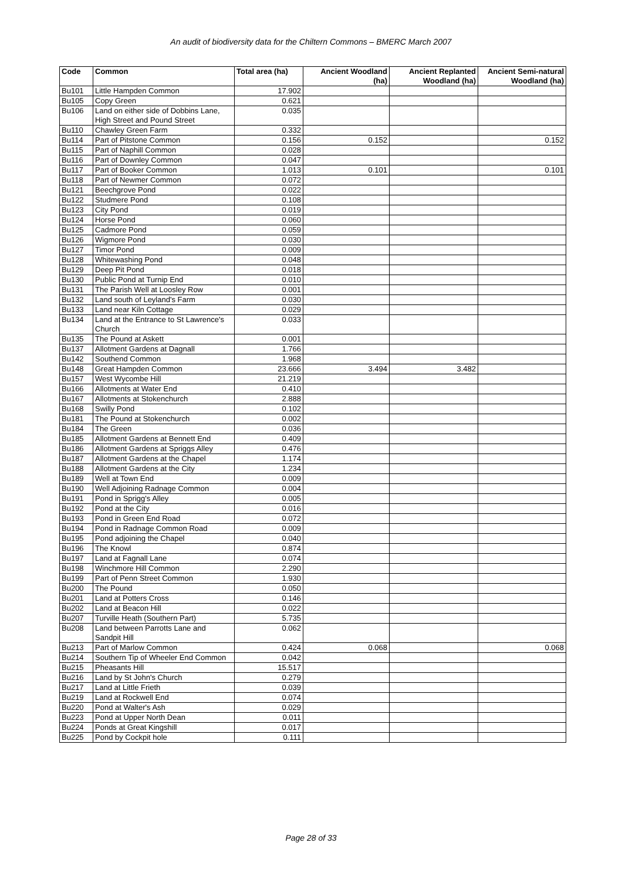An audit of biodiversity data for the Chiltern Commons – BMERC March 2007
| Code | Common | Total area (ha) | Ancient Woodland (ha) | Ancient Replanted Woodland (ha) | Ancient Semi-natural Woodland (ha) |
| --- | --- | --- | --- | --- | --- |
| Bu101 | Little Hampden Common | 17.902 | | | |
| Bu105 | Copy Green | 0.621 | | | |
| Bu106 | Land on either side of Dobbins Lane, High Street and Pound Street | 0.035 | | | |
| Bu110 | Chawley Green Farm | 0.332 | | | |
| Bu114 | Part of Pitstone Common | 0.156 | 0.152 | | 0.152 |
| Bu115 | Part of Naphill Common | 0.028 | | | |
| Bu116 | Part of Downley Common | 0.047 | | | |
| Bu117 | Part of Booker Common | 1.013 | 0.101 | | 0.101 |
| Bu118 | Part of Newmer Common | 0.072 | | | |
| Bu121 | Beechgrove Pond | 0.022 | | | |
| Bu122 | Studmere Pond | 0.108 | | | |
| Bu123 | City Pond | 0.019 | | | |
| Bu124 | Horse Pond | 0.060 | | | |
| Bu125 | Cadmore Pond | 0.059 | | | |
| Bu126 | Wigmore Pond | 0.030 | | | |
| Bu127 | Timor Pond | 0.009 | | | |
| Bu128 | Whitewashing Pond | 0.048 | | | |
| Bu129 | Deep Pit Pond | 0.018 | | | |
| Bu130 | Public Pond at Turnip End | 0.010 | | | |
| Bu131 | The Parish Well at Loosley Row | 0.001 | | | |
| Bu132 | Land south of Leyland's Farm | 0.030 | | | |
| Bu133 | Land near Kiln Cottage | 0.029 | | | |
| Bu134 | Land at the Entrance to St Lawrence's Church | 0.033 | | | |
| Bu135 | The Pound at Askett | 0.001 | | | |
| Bu137 | Allotment Gardens at Dagnall | 1.766 | | | |
| Bu142 | Southend Common | 1.968 | | | |
| Bu148 | Great Hampden Common | 23.666 | 3.494 | 3.482 | |
| Bu157 | West Wycombe Hill | 21.219 | | | |
| Bu166 | Allotments at Water End | 0.410 | | | |
| Bu167 | Allotments at Stokenchurch | 2.888 | | | |
| Bu168 | Swilly Pond | 0.102 | | | |
| Bu181 | The Pound at Stokenchurch | 0.002 | | | |
| Bu184 | The Green | 0.036 | | | |
| Bu185 | Allotment Gardens at Bennett End | 0.409 | | | |
| Bu186 | Allotment Gardens at Spriggs Alley | 0.476 | | | |
| Bu187 | Allotment Gardens at the Chapel | 1.174 | | | |
| Bu188 | Allotment Gardens at the City | 1.234 | | | |
| Bu189 | Well at Town End | 0.009 | | | |
| Bu190 | Well Adjoining Radnage Common | 0.004 | | | |
| Bu191 | Pond in Sprigg's Alley | 0.005 | | | |
| Bu192 | Pond at the City | 0.016 | | | |
| Bu193 | Pond in Green End Road | 0.072 | | | |
| Bu194 | Pond in Radnage Common Road | 0.009 | | | |
| Bu195 | Pond adjoining the Chapel | 0.040 | | | |
| Bu196 | The Knowl | 0.874 | | | |
| Bu197 | Land at Fagnall Lane | 0.074 | | | |
| Bu198 | Winchmore Hill Common | 2.290 | | | |
| Bu199 | Part of Penn Street Common | 1.930 | | | |
| Bu200 | The Pound | 0.050 | | | |
| Bu201 | Land at Potters Cross | 0.146 | | | |
| Bu202 | Land at Beacon Hill | 0.022 | | | |
| Bu207 | Turville Heath (Southern Part) | 5.735 | | | |
| Bu208 | Land between Parrotts Lane and Sandpit Hill | 0.062 | | | |
| Bu213 | Part of Marlow Common | 0.424 | 0.068 | | 0.068 |
| Bu214 | Southern Tip of Wheeler End Common | 0.042 | | | |
| Bu215 | Pheasants Hill | 15.517 | | | |
| Bu216 | Land by St John's Church | 0.279 | | | |
| Bu217 | Land at Little Frieth | 0.039 | | | |
| Bu219 | Land at Rockwell End | 0.074 | | | |
| Bu220 | Pond at Walter's Ash | 0.029 | | | |
| Bu223 | Pond at Upper North Dean | 0.011 | | | |
| Bu224 | Ponds at Great Kingshill | 0.017 | | | |
| Bu225 | Pond by Cockpit hole | 0.111 | | | |
Page 28 of 33